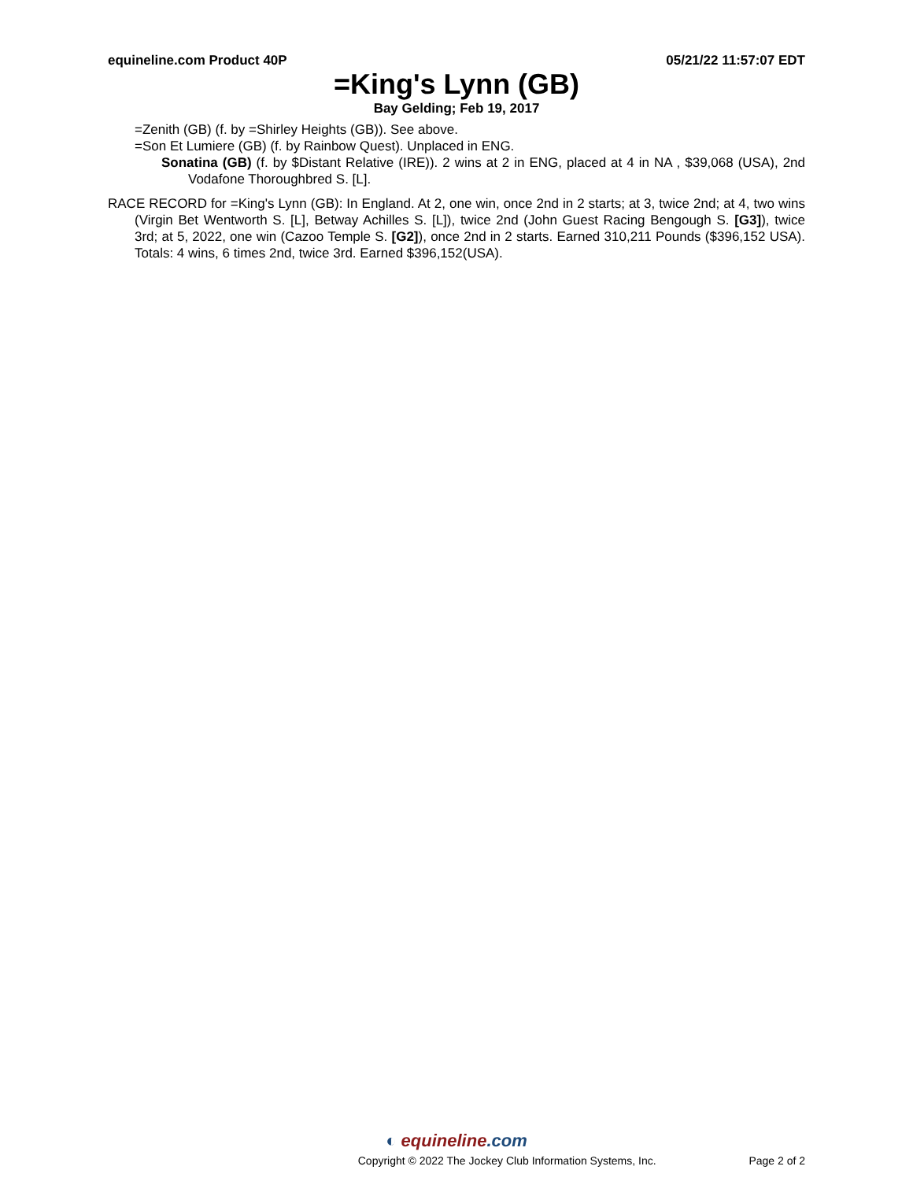equineline.com Product 40P 05/21/22 11:57:07 EDT
=King's Lynn (GB)
Bay Gelding; Feb 19, 2017
=Zenith (GB) (f. by =Shirley Heights (GB)). See above.
=Son Et Lumiere (GB) (f. by Rainbow Quest). Unplaced in ENG.
Sonatina (GB) (f. by $Distant Relative (IRE)). 2 wins at 2 in ENG, placed at 4 in NA , $39,068 (USA), 2nd Vodafone Thoroughbred S. [L].
RACE RECORD for =King's Lynn (GB): In England. At 2, one win, once 2nd in 2 starts; at 3, twice 2nd; at 4, two wins (Virgin Bet Wentworth S. [L], Betway Achilles S. [L]), twice 2nd (John Guest Racing Bengough S. [G3]), twice 3rd; at 5, 2022, one win (Cazoo Temple S. [G2]), once 2nd in 2 starts. Earned 310,211 Pounds ($396,152 USA). Totals: 4 wins, 6 times 2nd, twice 3rd. Earned $396,152(USA).
◐ equineline.com
Copyright © 2022 The Jockey Club Information Systems, Inc.
Page 2 of 2